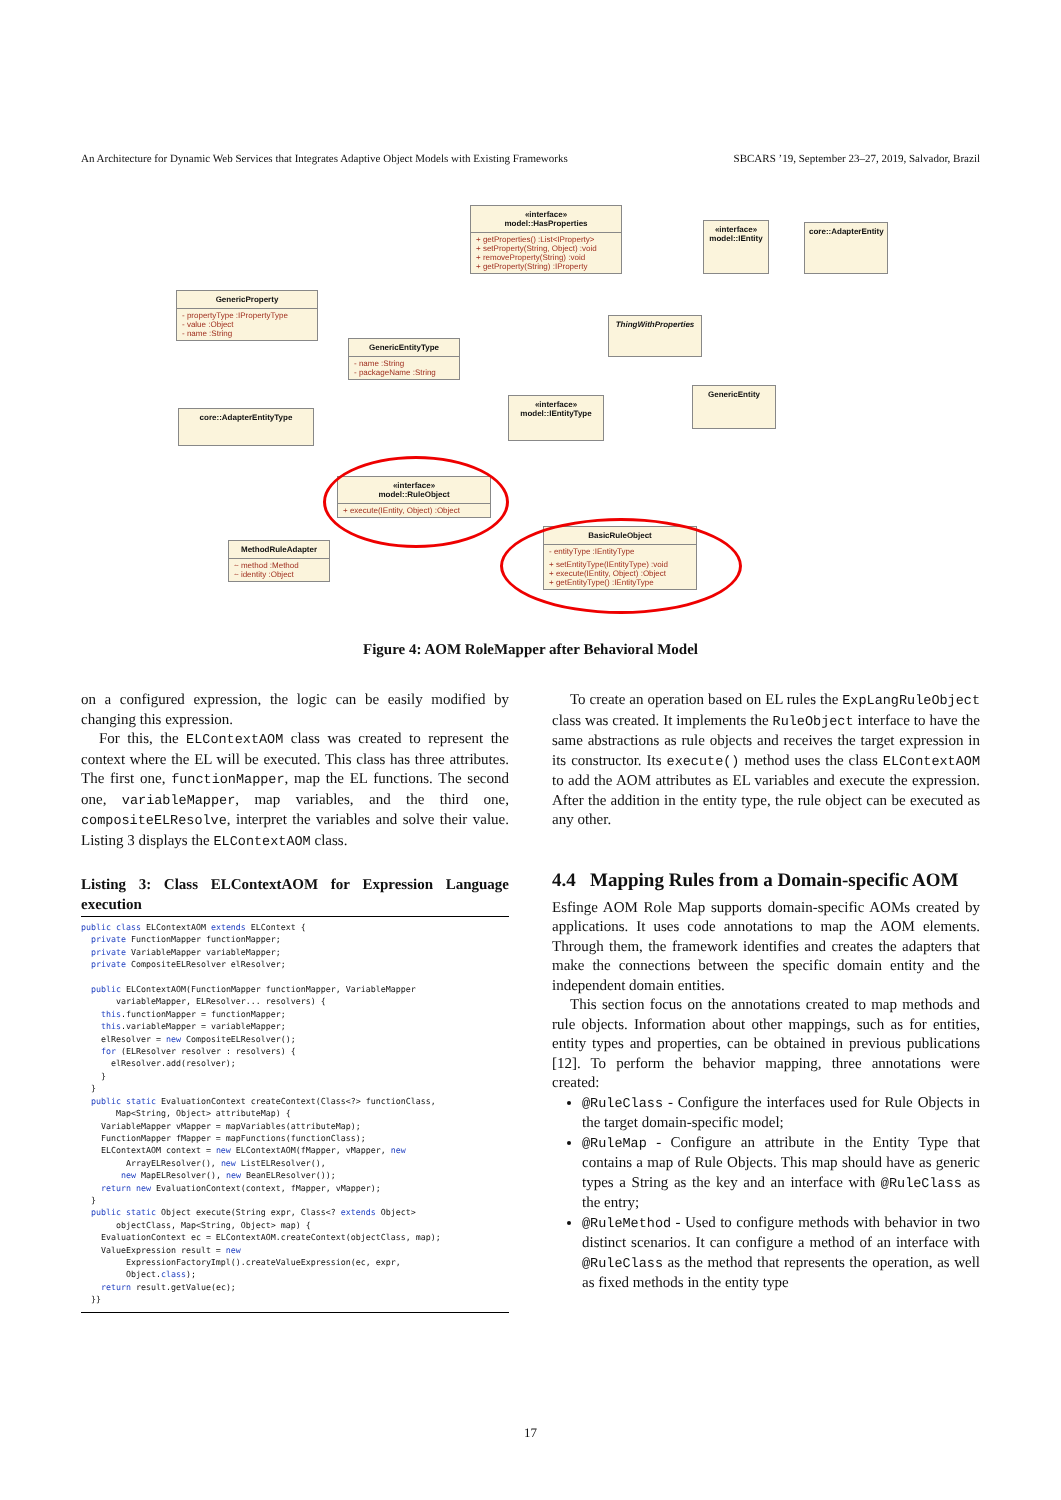An Architecture for Dynamic Web Services that Integrates Adaptive Object Models with Existing Frameworks SBCARS ’19, September 23–27, 2019, Salvador, Brazil
«interface»
model::HasProperties
+ getProperties() :List<IProperty>
+ setProperty(String, Object) :void
+ removeProperty(String) :void
+ getProperty(String) :IProperty
«interface»
model::IEntity
core::AdapterEntity
GenericProperty
- propertyType :IPropertyType
- value :Object
- name :String
GenericEntityType
- name :String
- packageName :String
ThingWithProperties
GenericEntity
core::AdapterEntityType
«interface»
model::IEntityType
«interface»
model::RuleObject
+ execute(IEntity, Object) :Object
BasicRuleObject
- entityType :IEntityType
+ setEntityType(IEntityType) :void
+ execute(IEntity, Object) :Object
+ getEntityType() :IEntityType
MethodRuleAdapter
~ method :Method
~ identity :Object
Figure 4: AOM RoleMapper after Behavioral Model
on a configured expression, the logic can be easily modified by changing this expression.
For this, the ELContextAOM class was created to represent the context where the EL will be executed. This class has three attributes. The first one, functionMapper, map the EL functions. The second one, variableMapper, map variables, and the third one, compositeELResolve, interpret the variables and solve their value. Listing 3 displays the ELContextAOM class.
Listing 3: Class ELContextAOM for Expression Language execution
public class ELContextAOM extends ELContext {
  private FunctionMapper functionMapper;
  private VariableMapper variableMapper;
  private CompositeELResolver elResolver;

  public ELContextAOM(FunctionMapper functionMapper, VariableMapper
       variableMapper, ELResolver... resolvers) {
    this.functionMapper = functionMapper;
    this.variableMapper = variableMapper;
    elResolver = new CompositeELResolver();
    for (ELResolver resolver : resolvers) {
      elResolver.add(resolver);
    }
  }
  public static EvaluationContext createContext(Class<?> functionClass,
       Map<String, Object> attributeMap) {
    VariableMapper vMapper = mapVariables(attributeMap);
    FunctionMapper fMapper = mapFunctions(functionClass);
    ELContextAOM context = new ELContextAOM(fMapper, vMapper, new
         ArrayELResolver(), new ListELResolver(),
        new MapELResolver(), new BeanELResolver());
    return new EvaluationContext(context, fMapper, vMapper);
  }
  public static Object execute(String expr, Class<? extends Object>
       objectClass, Map<String, Object> map) {
    EvaluationContext ec = ELContextAOM.createContext(objectClass, map);
    ValueExpression result = new
         ExpressionFactoryImpl().createValueExpression(ec, expr,
         Object.class);
    return result.getValue(ec);
  }}
To create an operation based on EL rules the ExpLangRuleObject class was created. It implements the RuleObject interface to have the same abstractions as rule objects and receives the target expression in its constructor. Its execute() method uses the class ELContextAOM to add the AOM attributes as EL variables and execute the expression. After the addition in the entity type, the rule object can be executed as any other.
4.4 Mapping Rules from a Domain-specific AOM
Esfinge AOM Role Map supports domain-specific AOMs created by applications. It uses code annotations to map the AOM elements. Through them, the framework identifies and creates the adapters that make the connections between the specific domain entity and the independent domain entities.
This section focus on the annotations created to map methods and rule objects. Information about other mappings, such as for entities, entity types and properties, can be obtained in previous publications [12]. To perform the behavior mapping, three annotations were created:
@RuleClass - Configure the interfaces used for Rule Objects in the target domain-specific model;
@RuleMap - Configure an attribute in the Entity Type that contains a map of Rule Objects. This map should have as generic types a String as the key and an interface with @RuleClass as the entry;
@RuleMethod - Used to configure methods with behavior in two distinct scenarios. It can configure a method of an interface with @RuleClass as the method that represents the operation, as well as fixed methods in the entity type
17